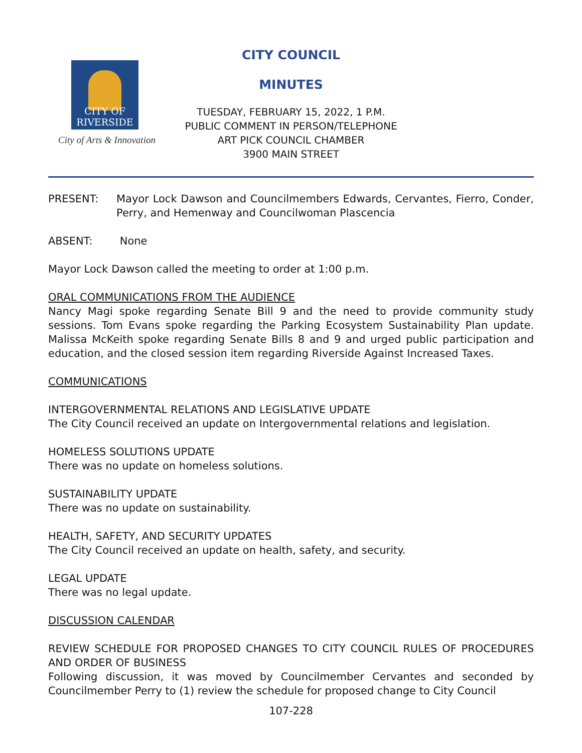CITY OF RIVERSIDE
City of Arts & Innovation
CITY COUNCIL
MINUTES
TUESDAY, FEBRUARY 15, 2022, 1 P.M.
PUBLIC COMMENT IN PERSON/TELEPHONE
ART PICK COUNCIL CHAMBER
3900 MAIN STREET
PRESENT: Mayor Lock Dawson and Councilmembers Edwards, Cervantes, Fierro, Conder, Perry, and Hemenway and Councilwoman Plascencia
ABSENT: None
Mayor Lock Dawson called the meeting to order at 1:00 p.m.
ORAL COMMUNICATIONS FROM THE AUDIENCE
Nancy Magi spoke regarding Senate Bill 9 and the need to provide community study sessions. Tom Evans spoke regarding the Parking Ecosystem Sustainability Plan update. Malissa McKeith spoke regarding Senate Bills 8 and 9 and urged public participation and education, and the closed session item regarding Riverside Against Increased Taxes.
COMMUNICATIONS
INTERGOVERNMENTAL RELATIONS AND LEGISLATIVE UPDATE
The City Council received an update on Intergovernmental relations and legislation.
HOMELESS SOLUTIONS UPDATE
There was no update on homeless solutions.
SUSTAINABILITY UPDATE
There was no update on sustainability.
HEALTH, SAFETY, AND SECURITY UPDATES
The City Council received an update on health, safety, and security.
LEGAL UPDATE
There was no legal update.
DISCUSSION CALENDAR
REVIEW SCHEDULE FOR PROPOSED CHANGES TO CITY COUNCIL RULES OF PROCEDURES AND ORDER OF BUSINESS
Following discussion, it was moved by Councilmember Cervantes and seconded by Councilmember Perry to (1) review the schedule for proposed change to City Council
107-228